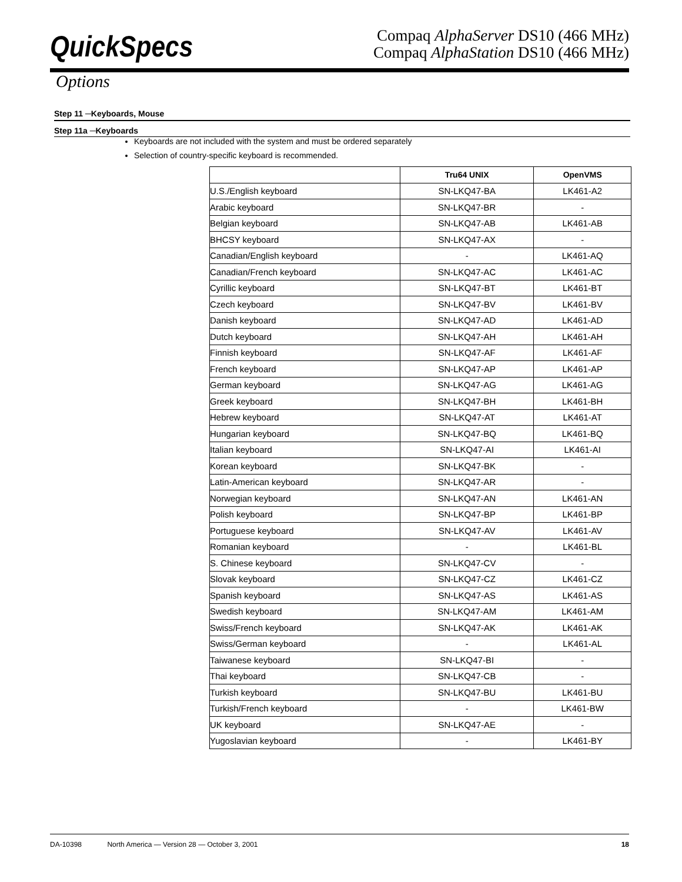QuickSpecs
Compaq AlphaServer DS10 (466 MHz)
Compaq AlphaStation DS10 (466 MHz)
Options
Step 11 ─Keyboards, Mouse
Step 11a ─Keyboards
Keyboards are not included with the system and must be ordered separately
Selection of country-specific keyboard is recommended.
| | Tru64 UNIX | OpenVMS |
| --- | --- | --- |
| U.S./English keyboard | SN-LKQ47-BA | LK461-A2 |
| Arabic keyboard | SN-LKQ47-BR | - |
| Belgian keyboard | SN-LKQ47-AB | LK461-AB |
| BHCSY keyboard | SN-LKQ47-AX | - |
| Canadian/English keyboard | - | LK461-AQ |
| Canadian/French keyboard | SN-LKQ47-AC | LK461-AC |
| Cyrillic keyboard | SN-LKQ47-BT | LK461-BT |
| Czech keyboard | SN-LKQ47-BV | LK461-BV |
| Danish keyboard | SN-LKQ47-AD | LK461-AD |
| Dutch keyboard | SN-LKQ47-AH | LK461-AH |
| Finnish keyboard | SN-LKQ47-AF | LK461-AF |
| French keyboard | SN-LKQ47-AP | LK461-AP |
| German keyboard | SN-LKQ47-AG | LK461-AG |
| Greek keyboard | SN-LKQ47-BH | LK461-BH |
| Hebrew keyboard | SN-LKQ47-AT | LK461-AT |
| Hungarian keyboard | SN-LKQ47-BQ | LK461-BQ |
| Italian keyboard | SN-LKQ47-AI | LK461-AI |
| Korean keyboard | SN-LKQ47-BK | - |
| Latin-American keyboard | SN-LKQ47-AR | - |
| Norwegian keyboard | SN-LKQ47-AN | LK461-AN |
| Polish keyboard | SN-LKQ47-BP | LK461-BP |
| Portuguese keyboard | SN-LKQ47-AV | LK461-AV |
| Romanian keyboard | - | LK461-BL |
| S. Chinese keyboard | SN-LKQ47-CV | - |
| Slovak keyboard | SN-LKQ47-CZ | LK461-CZ |
| Spanish keyboard | SN-LKQ47-AS | LK461-AS |
| Swedish keyboard | SN-LKQ47-AM | LK461-AM |
| Swiss/French keyboard | SN-LKQ47-AK | LK461-AK |
| Swiss/German keyboard | - | LK461-AL |
| Taiwanese keyboard | SN-LKQ47-BI | - |
| Thai keyboard | SN-LKQ47-CB | - |
| Turkish keyboard | SN-LKQ47-BU | LK461-BU |
| Turkish/French keyboard | - | LK461-BW |
| UK keyboard | SN-LKQ47-AE | - |
| Yugoslavian keyboard | - | LK461-BY |
DA-10398 North America — Version 28 — October 3, 2001 18